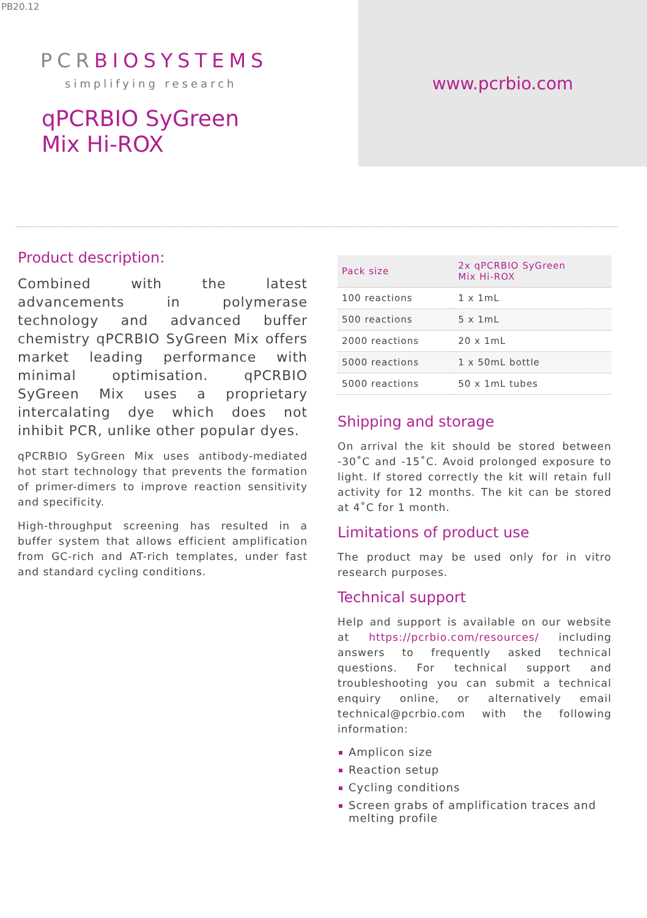PB20.12
PCRBIOSYSTEMS
simplifying research
qPCRBIO SyGreen
Mix Hi-ROX
www.pcrbio.com
Product description:
Combined with the latest advancements in polymerase technology and advanced buffer chemistry qPCRBIO SyGreen Mix offers market leading performance with minimal optimisation. qPCRBIO SyGreen Mix uses a proprietary intercalating dye which does not inhibit PCR, unlike other popular dyes.
qPCRBIO SyGreen Mix uses antibody-mediated hot start technology that prevents the formation of primer-dimers to improve reaction sensitivity and specificity.
High-throughput screening has resulted in a buffer system that allows efficient amplification from GC-rich and AT-rich templates, under fast and standard cycling conditions.
| Pack size | 2x qPCRBIO SyGreen Mix Hi-ROX |
| --- | --- |
| 100 reactions | 1 x 1mL |
| 500 reactions | 5 x 1mL |
| 2000 reactions | 20 x 1mL |
| 5000 reactions | 1 x 50mL bottle |
| 5000 reactions | 50 x 1mL tubes |
Shipping and storage
On arrival the kit should be stored between -30˚C and -15˚C. Avoid prolonged exposure to light. If stored correctly the kit will retain full activity for 12 months. The kit can be stored at 4˚C for 1 month.
Limitations of product use
The product may be used only for in vitro research purposes.
Technical support
Help and support is available on our website at https://pcrbio.com/resources/ including answers to frequently asked technical questions. For technical support and troubleshooting you can submit a technical enquiry online, or alternatively email technical@pcrbio.com with the following information:
Amplicon size
Reaction setup
Cycling conditions
Screen grabs of amplification traces and melting profile